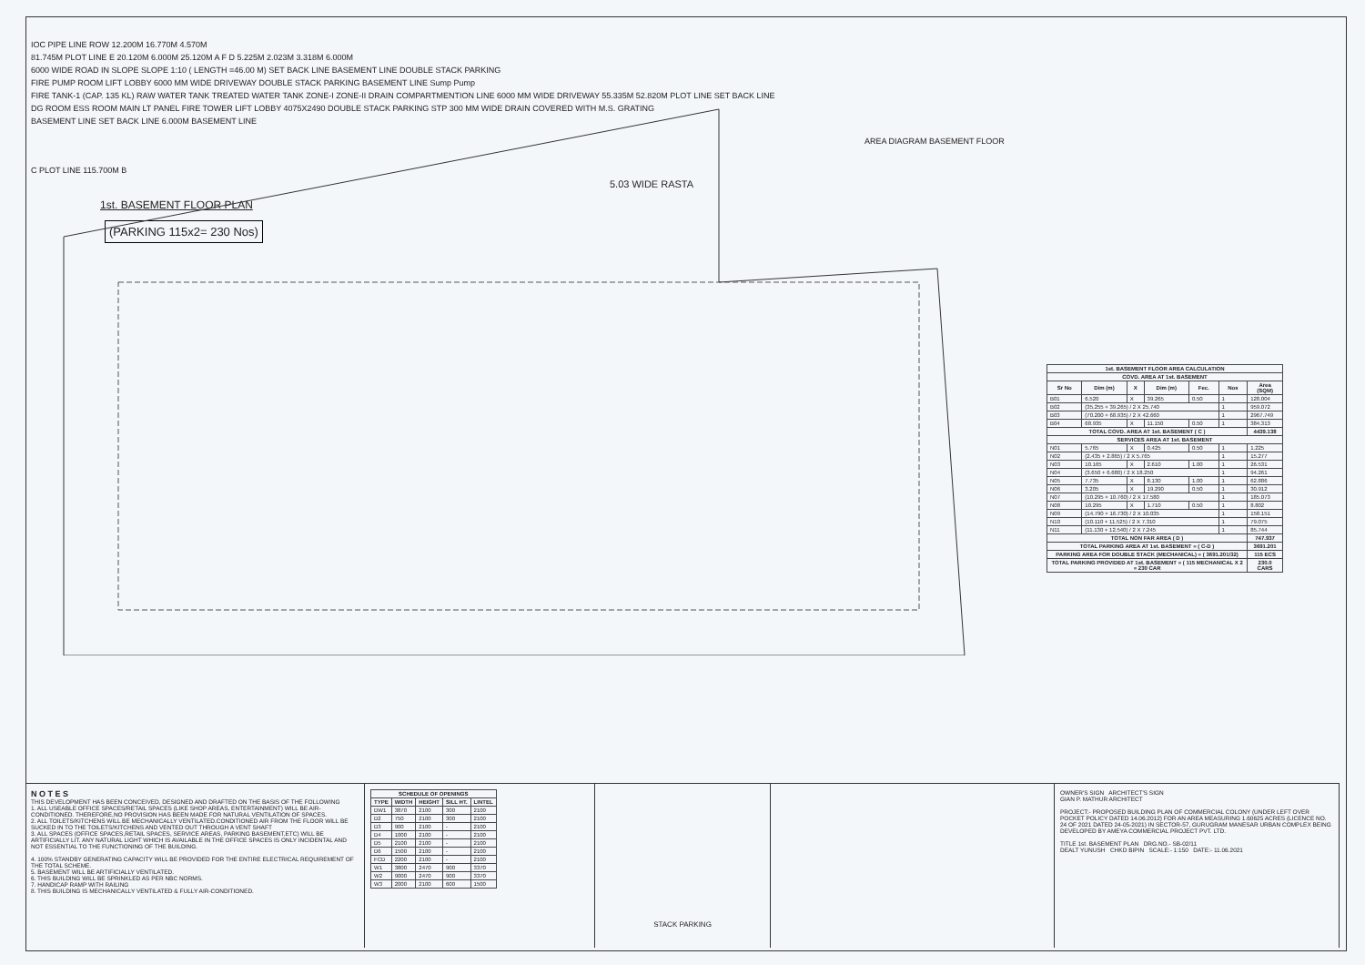IOC PIPE LINE ROW 12.200M 16.770M 4.570M
81.745M PLOT LINE E 20.120M 6.000M 25.120M A F D 5.225M 2.023M 3.318M 6.000M
6000 WIDE ROAD IN SLOPE SLOPE 1:10 ( LENGTH =46.00 M) SET BACK LINE BASEMENT LINE DOUBLE STACK PARKING
FIRE PUMP ROOM LIFT LOBBY 6000 MM WIDE DRIVEWAY DOUBLE STACK PARKING BASEMENT LINE Sump Pump
FIRE TANK-1 (CAP. 135 KL) RAW WATER TANK TREATED WATER TANK ZONE-I ZONE-II DRAIN COMPARTMENTION LINE 6000 MM WIDE DRIVEWAY 55.335M 52.820M PLOT LINE SET BACK LINE
DG ROOM ESS ROOM MAIN LT PANEL FIRE TOWER LIFT LOBBY 4075X2490 DOUBLE STACK PARKING STP 300 MM WIDE DRAIN COVERED WITH M.S. GRATING
BASEMENT LINE SET BACK LINE 6.000M BASEMENT LINE
C PLOT LINE 115.700M B
5.03 WIDE RASTA
1st. BASEMENT FLOOR PLAN
(PARKING 115x2= 230 Nos)
AREA DIAGRAM BASEMENT FLOOR
| 1st. BASEMENT FLOOR AREA CALCULATION | | | | | | |
| --- | --- | --- | --- | --- | --- | --- |
| COVD. AREA AT 1st. BASEMENT | | | | | | |
| Sr No | Dim (m) | X | Dim (m) | Fec. | Nos | Area (SQM) |
| B01 | 6.520 | X | 39.265 | 0.50 | 1 | 128.004 |
| B02 | (35.255 + 39.265) / 2 X 25.740 | | | | 1 | 959.072 |
| B03 | (70.200 + 68.935) / 2 X 42.660 | | | | 1 | 2967.749 |
| B04 | 68.935 | X | 11.150 | 0.50 | 1 | 384.313 |
| TOTAL COVD. AREA AT 1st. BASEMENT ( C ) | | | | | | 4439.138 |
| SERVICES AREA AT 1st. BASEMENT | | | | | | |
| N01 | 5.765 | X | 0.425 | 0.50 | 1 | 1.225 |
| N02 | (2.435 + 2.865) / 2 X 5.765 | | | | 1 | 15.277 |
| N03 | 10.165 | X | 2.610 | 1.00 | 1 | 26.531 |
| N04 | (3.650 + 6.680) / 2 X 18.250 | | | | 1 | 94.261 |
| N05 | 7.735 | X | 8.130 | 1.00 | 1 | 62.886 |
| N06 | 3.205 | X | 19.290 | 0.50 | 1 | 30.912 |
| N07 | (10.295 + 10.760) / 2 X 17.580 | | | | 1 | 185.073 |
| N08 | 10.295 | X | 1.710 | 0.50 | 1 | 8.802 |
| N09 | (14.790 + 16.730) / 2 X 10.035 | | | | 1 | 158.151 |
| N10 | (10.110 + 11.525) / 2 X 7.310 | | | | 1 | 79.075 |
| N11 | (11.130 + 12.540) / 2 X 7.245 | | | | 1 | 85.744 |
| TOTAL NON FAR AREA ( D ) | | | | | | 747.937 |
| TOTAL PARKING AREA AT 1st. BASEMENT = ( C-D ) | | | | | | 3691.201 |
| PARKING AREA FOR DOUBLE STACK (MECHANICAL) = ( 3691.201/32) | | | | | | 115 ECS |
| TOTAL PARKING PROVIDED AT 1st. BASEMENT = ( 115 MECHANICAL X 2 = 230 CAR | | | | | | 230.0 CARS |
N O T E S
THIS DEVELOPMENT HAS BEEN CONCEIVED, DESIGNED AND DRAFTED ON THE BASIS OF THE FOLLOWING
1. ALL USEABLE OFFICE SPACES/RETAIL SPACES (LIKE SHOP AREAS, ENTERTAINMENT) WILL BE AIR-CONDITIONED. THEREFORE,NO PROVISION HAS BEEN MADE FOR NATURAL VENTILATION OF SPACES.
2. ALL TOILETS/KITCHENS WILL BE MECHANICALLY VENTILATED.CONDITIONED AIR FROM THE FLOOR WILL BE SUCKED IN TO THE TOILETS/KITCHENS AND VENTED OUT THROUGH A VENT SHAFT
3. ALL SPACES (OFFICE SPACES,RETAIL SPACES, SERVICE AREAS, PARKING BASEMENT,ETC) WILL BE ARTIFICIALLY LIT. ANY NATURAL LIGHT WHICH IS AVAILABLE IN THE OFFICE SPACES IS ONLY INCIDENTAL AND NOT ESSENTIAL TO THE FUNCTIONING OF THE BUILDING.
4. 100% STANDBY GENERATING CAPACITY WILL BE PROVIDED FOR THE ENTIRE ELECTRICAL REQUIREMENT OF THE TOTAL SCHEME.
5. BASEMENT WILL BE ARTIFICIALLY VENTILATED.
6. THIS BUILDING WILL BE SPRINKLED AS PER NBC NORMS.
7. HANDICAP RAMP WITH RAILING
8. THIS BUILDING IS MECHANICALLY VENTILATED & FULLY AIR-CONDITIONED.
| SCHEDULE OF OPENINGS | | | | |
| --- | --- | --- | --- | --- |
| TYPE | WIDTH | HEIGHT | SILL HT. | LINTEL |
| DW1 | 3870 | 2100 | 300 | 2100 |
| D2 | 750 | 2100 | 300 | 2100 |
| D3 | 900 | 2100 | - | 2100 |
| D4 | 1000 | 2100 | - | 2100 |
| D5 | 2100 | 2100 | - | 2100 |
| D6 | 1500 | 2100 | - | 2100 |
| FCD | 2200 | 2100 | - | 2100 |
| W1 | 3800 | 2470 | 900 | 3370 |
| W2 | 9000 | 2470 | 900 | 3370 |
| W3 | 2000 | 2100 | 600 | 1500 |
STACK PARKING
OWNER'S SIGN ARCHITECT'S SIGN
GIAN P. MATHUR ARCHITECT
PROJECT:- PROPOSED BUILDING PLAN OF COMMERCIAL COLONY (UNDER LEFT OVER POCKET POLICY DATED 14.06.2012) FOR AN AREA MEASURING 1.60625 ACRES (LICENCE NO. 24 OF 2021 DATED 24-05-2021) IN SECTOR-57, GURUGRAM MANESAR URBAN COMPLEX BEING DEVELOPED BY AMEYA COMMERCIAL PROJECT PVT. LTD.
TITLE 1st. BASEMENT PLAN DRG.NO.- SB-02/11
DEALT YUNUSH CHKD BIPIN SCALE:- 1:150 DATE:- 11.06.2021